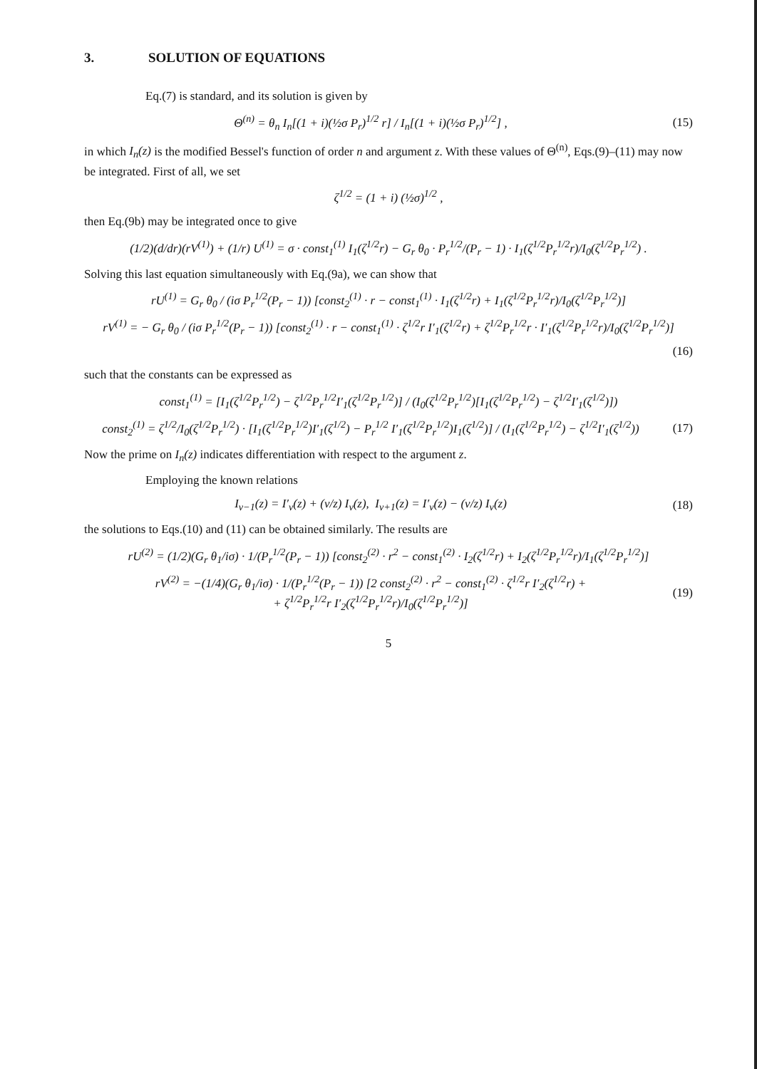3. SOLUTION OF EQUATIONS
Eq.(7) is standard, and its solution is given by
Θ<sup>(n)</sup> = θ<sub>n</sub> I<sub>n</sub>[(1 + i)(½σ P<sub>r</sub>)<sup>1/2</sup> r] / I<sub>n</sub>[(1 + i)(½σ P<sub>r</sub>)<sup>1/2</sup>] ,
(15)
in which I<sub>n</sub>(z) is the modified Bessel's function of order n and argument z. With these values of Θ<sup>(n)</sup>, Eqs.(9)–(11) may now be integrated. First of all, we set
ζ<sup>1/2</sup> = (1 + i) (½σ)<sup>1/2</sup> ,
then Eq.(9b) may be integrated once to give
(1/2)(d/dr)(rV<sup>(1)</sup>) + (1/r) U<sup>(1)</sup> = σ · const<sub>1</sub><sup>(1)</sup> I<sub>1</sub>(ζ<sup>1/2</sup>r) − G<sub>r</sub> θ<sub>0</sub> · P<sub>r</sub><sup>1/2</sup>/(P<sub>r</sub> − 1) · I<sub>1</sub>(ζ<sup>1/2</sup>P<sub>r</sub><sup>1/2</sup>r)/I<sub>0</sub>(ζ<sup>1/2</sup>P<sub>r</sub><sup>1/2</sup>) .
Solving this last equation simultaneously with Eq.(9a), we can show that
rU<sup>(1)</sup> = G<sub>r</sub> θ<sub>0</sub> / (iσ P<sub>r</sub><sup>1/2</sup>(P<sub>r</sub> − 1)) [const<sub>2</sub><sup>(1)</sup> · r − const<sub>1</sub><sup>(1)</sup> · I<sub>1</sub>(ζ<sup>1/2</sup>r) + I<sub>1</sub>(ζ<sup>1/2</sup>P<sub>r</sub><sup>1/2</sup>r)/I<sub>0</sub>(ζ<sup>1/2</sup>P<sub>r</sub><sup>1/2</sup>)]
rV<sup>(1)</sup> = − G<sub>r</sub> θ<sub>0</sub> / (iσ P<sub>r</sub><sup>1/2</sup>(P<sub>r</sub> − 1)) [const<sub>2</sub><sup>(1)</sup> · r − const<sub>1</sub><sup>(1)</sup> · ζ<sup>1/2</sup>r I′<sub>1</sub>(ζ<sup>1/2</sup>r) + ζ<sup>1/2</sup>P<sub>r</sub><sup>1/2</sup>r · I′<sub>1</sub>(ζ<sup>1/2</sup>P<sub>r</sub><sup>1/2</sup>r)/I<sub>0</sub>(ζ<sup>1/2</sup>P<sub>r</sub><sup>1/2</sup>)]
(16)
such that the constants can be expressed as
const<sub>1</sub><sup>(1)</sup> = [I<sub>1</sub>(ζ<sup>1/2</sup>P<sub>r</sub><sup>1/2</sup>) − ζ<sup>1/2</sup>P<sub>r</sub><sup>1/2</sup>I′<sub>1</sub>(ζ<sup>1/2</sup>P<sub>r</sub><sup>1/2</sup>)] / (I<sub>0</sub>(ζ<sup>1/2</sup>P<sub>r</sub><sup>1/2</sup>)[I<sub>1</sub>(ζ<sup>1/2</sup>P<sub>r</sub><sup>1/2</sup>) − ζ<sup>1/2</sup>I′<sub>1</sub>(ζ<sup>1/2</sup>)])
const<sub>2</sub><sup>(1)</sup> = ζ<sup>1/2</sup>/I<sub>0</sub>(ζ<sup>1/2</sup>P<sub>r</sub><sup>1/2</sup>) · [I<sub>1</sub>(ζ<sup>1/2</sup>P<sub>r</sub><sup>1/2</sup>)I′<sub>1</sub>(ζ<sup>1/2</sup>) − P<sub>r</sub><sup>1/2</sup> I′<sub>1</sub>(ζ<sup>1/2</sup>P<sub>r</sub><sup>1/2</sup>)I<sub>1</sub>(ζ<sup>1/2</sup>)] / (I<sub>1</sub>(ζ<sup>1/2</sup>P<sub>r</sub><sup>1/2</sup>) − ζ<sup>1/2</sup>I′<sub>1</sub>(ζ<sup>1/2</sup>))
(17)
Now the prime on I<sub>n</sub>(z) indicates differentiation with respect to the argument z.
Employing the known relations
I<sub>ν−1</sub>(z) = I′<sub>ν</sub>(z) + (ν/z) I<sub>ν</sub>(z), I<sub>ν+1</sub>(z) = I′<sub>ν</sub>(z) − (ν/z) I<sub>ν</sub>(z)
(18)
the solutions to Eqs.(10) and (11) can be obtained similarly. The results are
rU<sup>(2)</sup> = (1/2)(G<sub>r</sub> θ<sub>1</sub>/iσ) · 1/(P<sub>r</sub><sup>1/2</sup>(P<sub>r</sub> − 1)) [const<sub>2</sub><sup>(2)</sup> · r<sup>2</sup> − const<sub>1</sub><sup>(2)</sup> · I<sub>2</sub>(ζ<sup>1/2</sup>r) + I<sub>2</sub>(ζ<sup>1/2</sup>P<sub>r</sub><sup>1/2</sup>r)/I<sub>1</sub>(ζ<sup>1/2</sup>P<sub>r</sub><sup>1/2</sup>)]
rV<sup>(2)</sup> = −(1/4)(G<sub>r</sub> θ<sub>1</sub>/iσ) · 1/(P<sub>r</sub><sup>1/2</sup>(P<sub>r</sub> − 1)) [2 const<sub>2</sub><sup>(2)</sup> · r<sup>2</sup> − const<sub>1</sub><sup>(2)</sup> · ζ<sup>1/2</sup>r I′<sub>2</sub>(ζ<sup>1/2</sup>r) +
+ ζ<sup>1/2</sup>P<sub>r</sub><sup>1/2</sup>r I′<sub>2</sub>(ζ<sup>1/2</sup>P<sub>r</sub><sup>1/2</sup>r)/I<sub>0</sub>(ζ<sup>1/2</sup>P<sub>r</sub><sup>1/2</sup>)]
(19)
5